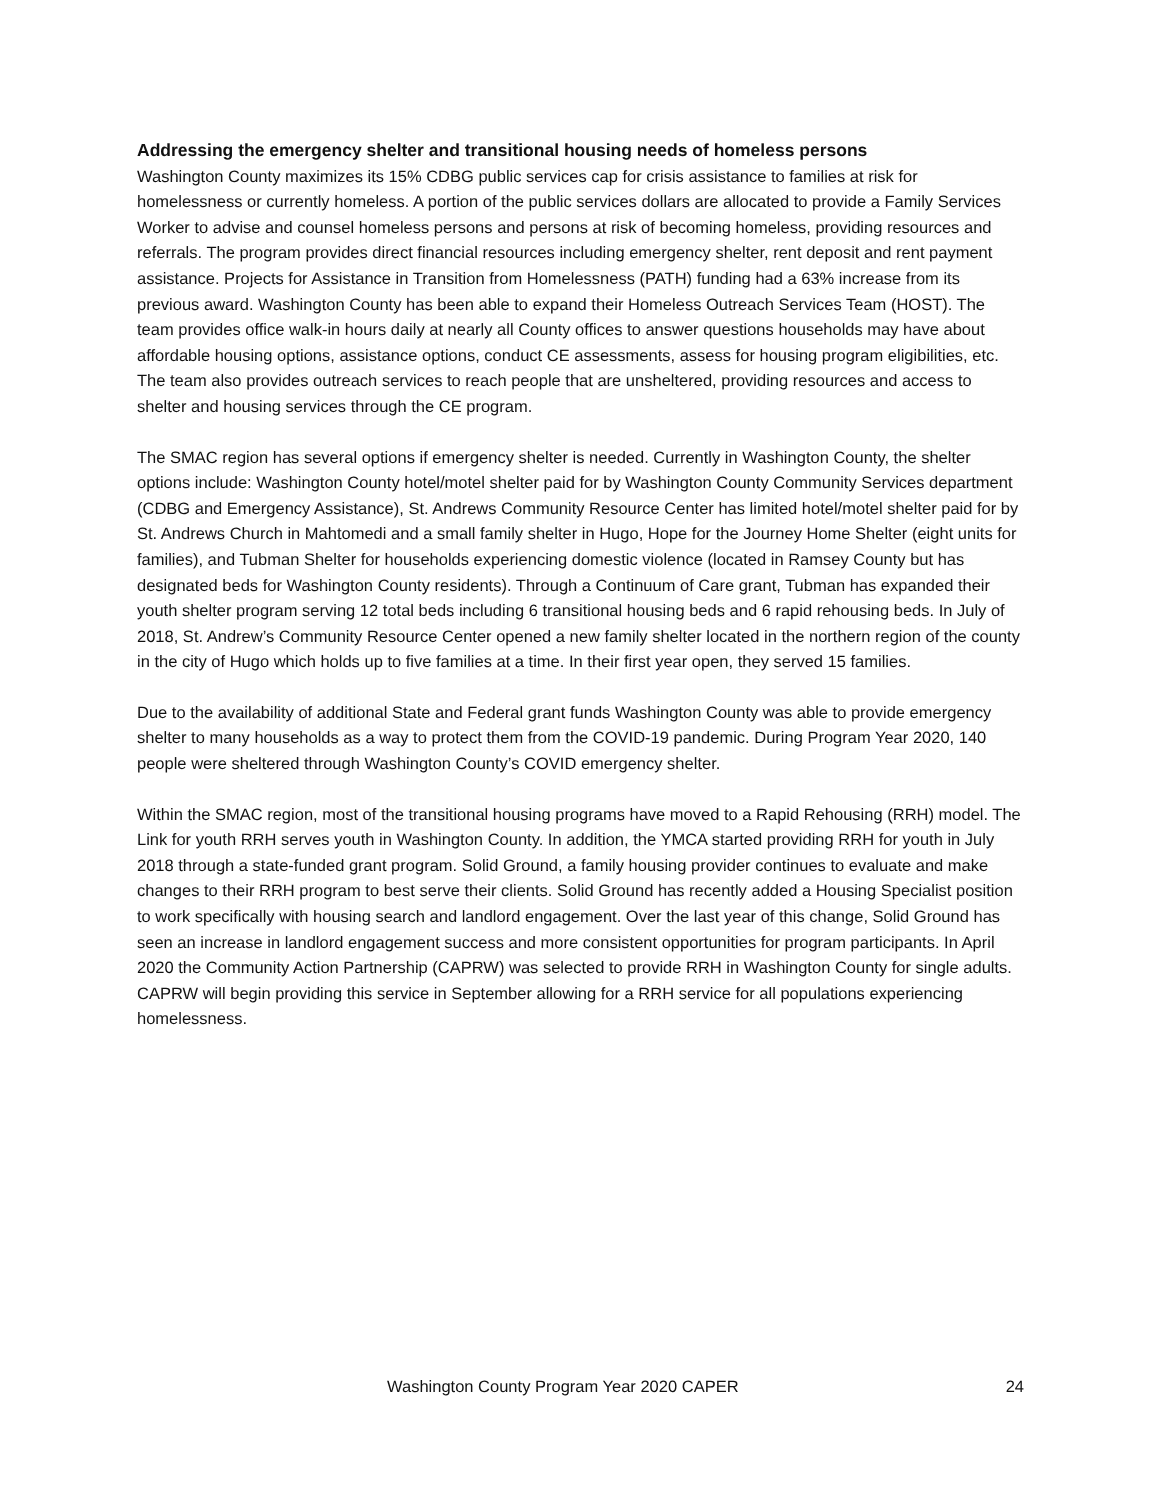Addressing the emergency shelter and transitional housing needs of homeless persons
Washington County maximizes its 15% CDBG public services cap for crisis assistance to families at risk for homelessness or currently homeless. A portion of the public services dollars are allocated to provide a Family Services Worker to advise and counsel homeless persons and persons at risk of becoming homeless, providing resources and referrals. The program provides direct financial resources including emergency shelter, rent deposit and rent payment assistance. Projects for Assistance in Transition from Homelessness (PATH) funding had a 63% increase from its previous award. Washington County has been able to expand their Homeless Outreach Services Team (HOST). The team provides office walk-in hours daily at nearly all County offices to answer questions households may have about affordable housing options, assistance options, conduct CE assessments, assess for housing program eligibilities, etc. The team also provides outreach services to reach people that are unsheltered, providing resources and access to shelter and housing services through the CE program.
The SMAC region has several options if emergency shelter is needed. Currently in Washington County, the shelter options include: Washington County hotel/motel shelter paid for by Washington County Community Services department (CDBG and Emergency Assistance), St. Andrews Community Resource Center has limited hotel/motel shelter paid for by St. Andrews Church in Mahtomedi and a small family shelter in Hugo, Hope for the Journey Home Shelter (eight units for families), and Tubman Shelter for households experiencing domestic violence (located in Ramsey County but has designated beds for Washington County residents). Through a Continuum of Care grant, Tubman has expanded their youth shelter program serving 12 total beds including 6 transitional housing beds and 6 rapid rehousing beds. In July of 2018, St. Andrew’s Community Resource Center opened a new family shelter located in the northern region of the county in the city of Hugo which holds up to five families at a time. In their first year open, they served 15 families.
Due to the availability of additional State and Federal grant funds Washington County was able to provide emergency shelter to many households as a way to protect them from the COVID-19 pandemic. During Program Year 2020, 140 people were sheltered through Washington County’s COVID emergency shelter.
Within the SMAC region, most of the transitional housing programs have moved to a Rapid Rehousing (RRH) model. The Link for youth RRH serves youth in Washington County. In addition, the YMCA started providing RRH for youth in July 2018 through a state-funded grant program. Solid Ground, a family housing provider continues to evaluate and make changes to their RRH program to best serve their clients. Solid Ground has recently added a Housing Specialist position to work specifically with housing search and landlord engagement. Over the last year of this change, Solid Ground has seen an increase in landlord engagement success and more consistent opportunities for program participants. In April 2020 the Community Action Partnership (CAPRW) was selected to provide RRH in Washington County for single adults. CAPRW will begin providing this service in September allowing for a RRH service for all populations experiencing homelessness.
Washington County Program Year 2020 CAPER 24